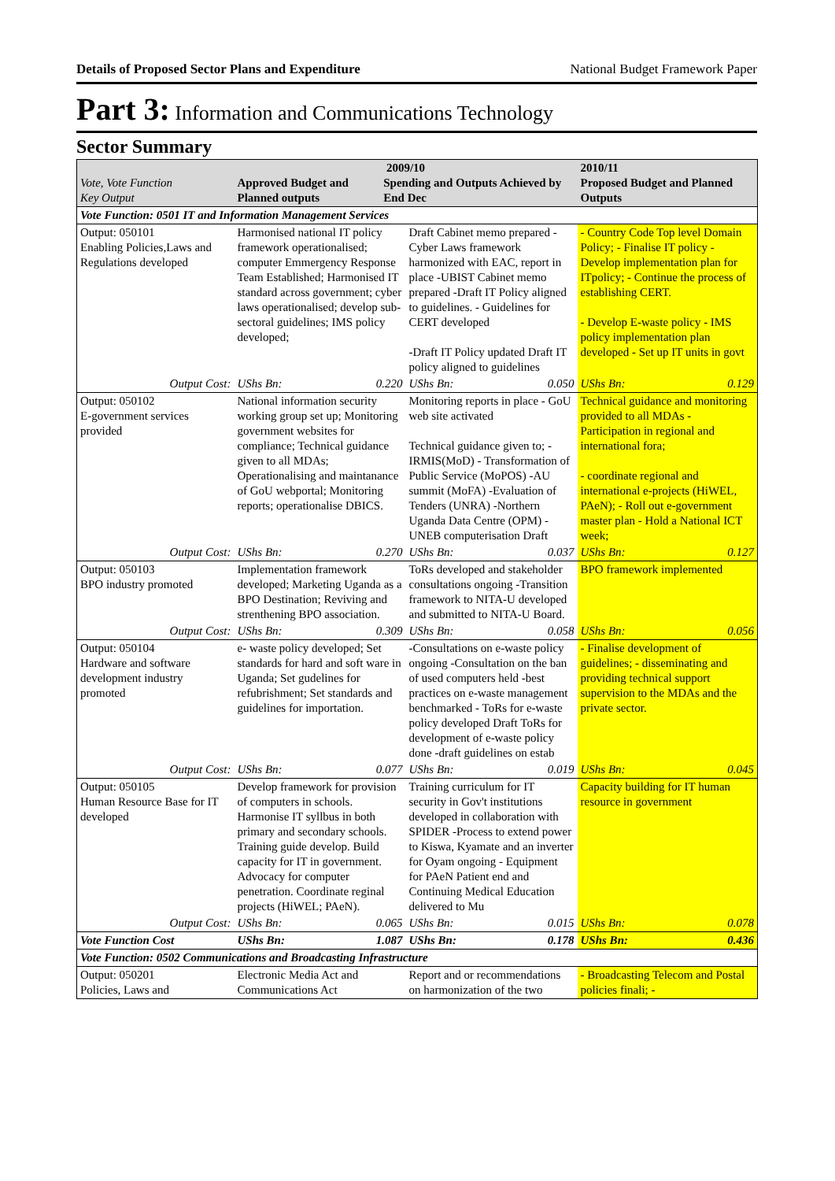Details of Proposed Sector Plans and Expenditure National Budget Framework Paper
Part 3: Information and Communications Technology
Sector Summary
| Vote, Vote Function Key Output | 2009/10 Approved Budget and Planned outputs Spending and Outputs Achieved by End Dec | | | | 2010/11 Proposed Budget and Planned Outputs | |
| --- | --- | --- | --- | --- | --- | --- |
| Vote Function: 0501 IT and Information Management Services | | | | | | |
| Output: 050101 Enabling Policies,Laws and Regulations developed | Harmonised national IT policy framework operationalised; computer Emmergency Response Team Established; Harmonised IT standard across government; cyber laws operationalised; develop sub-sectoral guidelines; IMS policy developed; | | Draft Cabinet memo prepared - Cyber Laws framework harmonized with EAC, report in place -UBIST Cabinet memo prepared -Draft IT Policy aligned to guidelines. - Guidelines for CERT developed -Draft IT Policy updated Draft IT policy aligned to guidelines | | - Country Code Top level Domain Policy; - Finalise IT policy - Develop implementation plan for ITpolicy; - Continue the process of establishing CERT. - Develop E-waste policy - IMS policy implementation plan developed - Set up IT units in govt | |
| Output Cost: | UShs Bn: | 0.220 | UShs Bn: | 0.050 | UShs Bn: | 0.129 |
| Output: 050102 E-government services provided | National information security working group set up; Monitoring government websites for compliance; Technical guidance given to all MDAs; Operationalising and maintanance of GoU webportal; Monitoring reports; operationalise DBICS. | | Monitoring reports in place - GoU web site activated Technical guidance given to; - IRMIS(MoD) - Transformation of Public Service (MoPOS) -AU summit (MoFA) -Evaluation of Tenders (UNRA) -Northern Uganda Data Centre (OPM) - UNEB computerisation Draft | | Technical guidance and monitoring provided to all MDAs - Participation in regional and international fora; - coordinate regional and international e-projects (HiWEL, PAeN); - Roll out e-government master plan - Hold a National ICT week; | |
| Output Cost: | UShs Bn: | 0.270 | UShs Bn: | 0.037 | UShs Bn: | 0.127 |
| Output: 050103 BPO industry promoted | Implementation framework developed; Marketing Uganda as a BPO Destination; Reviving and strenthening BPO association. | | ToRs developed and stakeholder consultations ongoing -Transition framework to NITA-U developed and submitted to NITA-U Board. | | BPO framework implemented | |
| Output Cost: | UShs Bn: | 0.309 | UShs Bn: | 0.058 | UShs Bn: | 0.056 |
| Output: 050104 Hardware and software development industry promoted | e- waste policy developed; Set standards for hard and soft ware in Uganda; Set gudelines for refubrishment; Set standards and guidelines for importation. | | -Consultations on e-waste policy ongoing -Consultation on the ban of used computers held -best practices on e-waste management benchmarked - ToRs for e-waste policy developed Draft ToRs for development of e-waste policy done -draft guidelines on estab | | - Finalise development of guidelines; - disseminating and providing technical support supervision to the MDAs and the private sector. | |
| Output Cost: | UShs Bn: | 0.077 | UShs Bn: | 0.019 | UShs Bn: | 0.045 |
| Output: 050105 Human Resource Base for IT developed | Develop framework for provision of computers in schools. Harmonise IT syllbus in both primary and secondary schools. Training guide develop. Build capacity for IT in government. Advocacy for computer penetration. Coordinate reginal projects (HiWEL; PAeN). | | Training curriculum for IT security in Gov't institutions developed in collaboration with SPIDER -Process to extend power to Kiswa, Kyamate and an inverter for Oyam ongoing - Equipment for PAeN Patient end and Continuing Medical Education delivered to Mu | | Capacity building for IT human resource in government | |
| Output Cost: | UShs Bn: | 0.065 | UShs Bn: | 0.015 | UShs Bn: | 0.078 |
| Vote Function Cost | UShs Bn: | 1.087 | UShs Bn: | 0.178 | UShs Bn: | 0.436 |
| Vote Function: 0502 Communications and Broadcasting Infrastructure | | | | | | |
| Output: 050201 Policies, Laws and | Electronic Media Act and Communications Act | | Report and or recommendations on harmonization of the two | | - Broadcasting Telecom and Postal policies finali; - | |